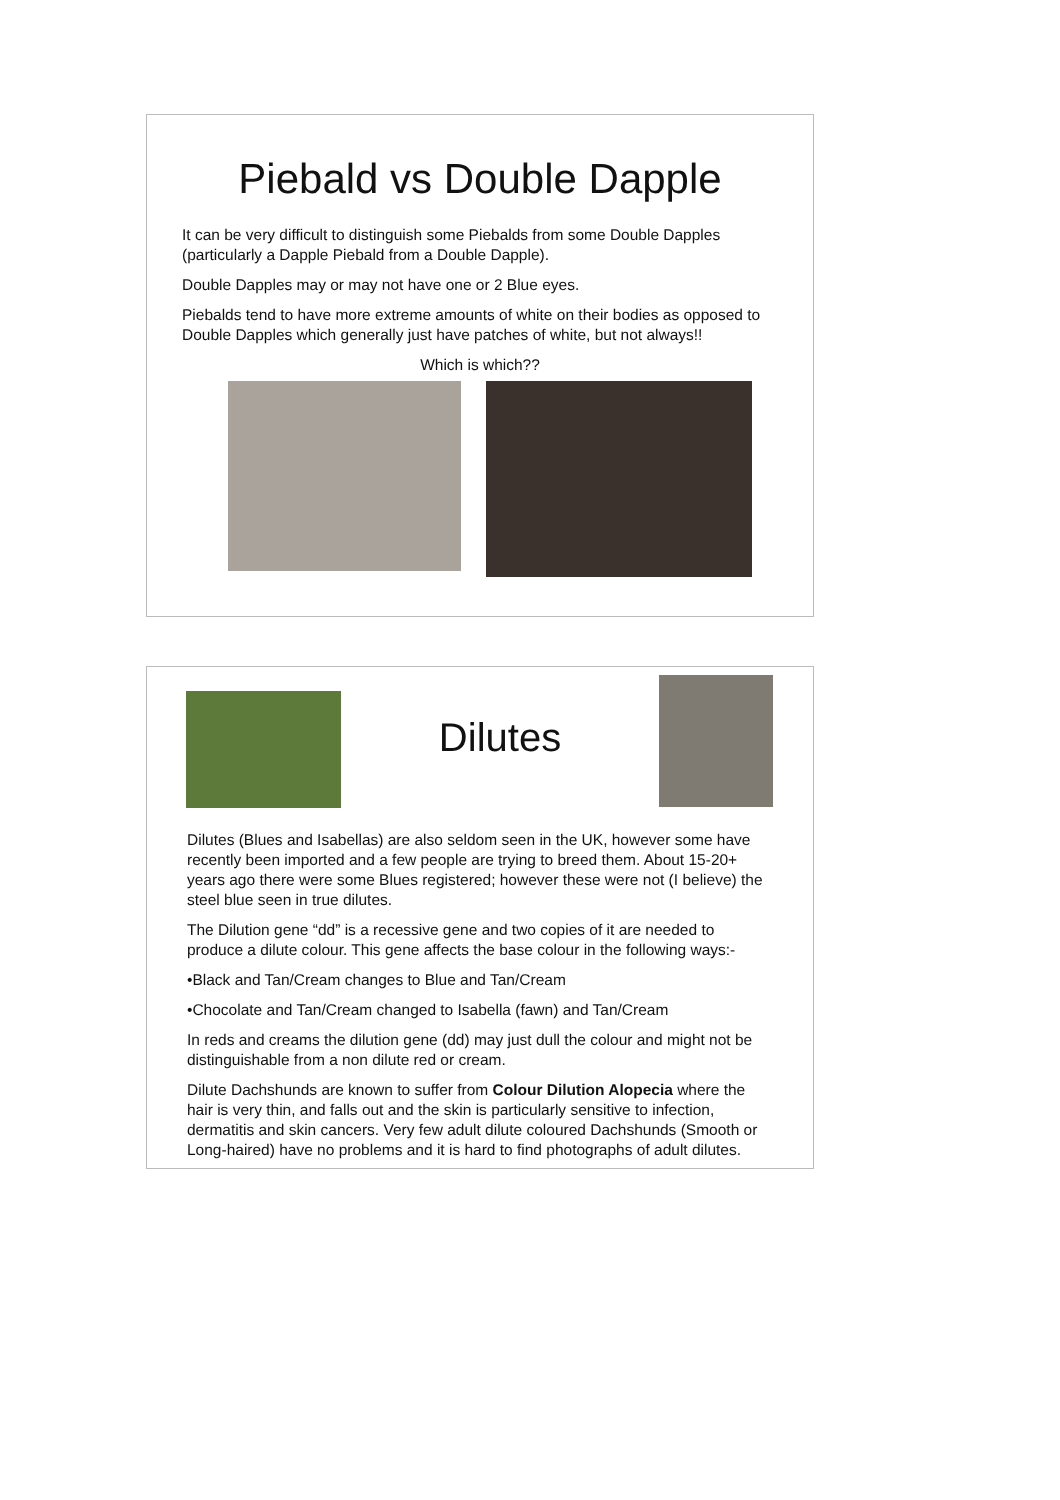Piebald vs Double Dapple
It can be very difficult to distinguish some Piebalds from some Double Dapples (particularly a Dapple Piebald from a Double Dapple).
Double Dapples may or may not have one or 2 Blue eyes.
Piebalds tend to have more extreme amounts of white on their bodies as opposed to Double Dapples which generally just have patches of white, but not always!!
Which is which??
Dilutes
Dilutes (Blues and Isabellas) are also seldom seen in the UK, however some have recently been imported and a few people are trying to breed them. About 15-20+ years ago there were some Blues registered; however these were not (I believe) the steel blue seen in true dilutes.
The Dilution gene “dd” is a recessive gene and two copies of it are needed to produce a dilute colour. This gene affects the base colour in the following ways:-
•Black and Tan/Cream changes to Blue and Tan/Cream
•Chocolate and Tan/Cream changed to Isabella (fawn) and Tan/Cream
In reds and creams the dilution gene (dd) may just dull the colour and might not be distinguishable from a non dilute red or cream.
Dilute Dachshunds are known to suffer from Colour Dilution Alopecia where the hair is very thin, and falls out and the skin is particularly sensitive to infection, dermatitis and skin cancers. Very few adult dilute coloured Dachshunds (Smooth or Long-haired) have no problems and it is hard to find photographs of adult dilutes.